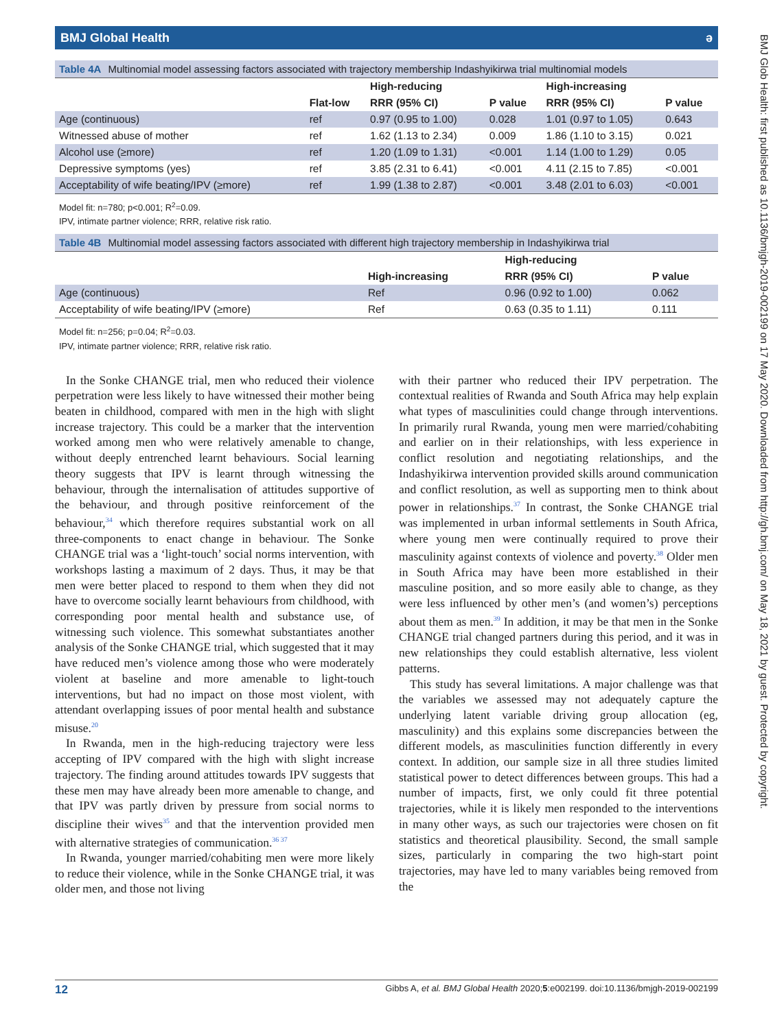BMJ Glob Health: first published as 10.1136/bmjgh-2019-002199 on 17 May 2020. Downloaded from http://gh.bmj.com/ on May 18, 2021 by guest. Protected by copyright.
BMJ Global Health ə
Table 4A Multinomial model assessing factors associated with trajectory membership Indashyikirwa trial multinomial models
| | | High-reducing | | High-increasing | |
| --- | --- | --- | --- | --- | --- |
| | Flat-low | RRR (95% CI) | P value | RRR (95% CI) | P value |
| Age (continuous) | ref | 0.97 (0.95 to 1.00) | 0.028 | 1.01 (0.97 to 1.05) | 0.643 |
| Witnessed abuse of mother | ref | 1.62 (1.13 to 2.34) | 0.009 | 1.86 (1.10 to 3.15) | 0.021 |
| Alcohol use (≥more) | ref | 1.20 (1.09 to 1.31) | <0.001 | 1.14 (1.00 to 1.29) | 0.05 |
| Depressive symptoms (yes) | ref | 3.85 (2.31 to 6.41) | <0.001 | 4.11 (2.15 to 7.85) | <0.001 |
| Acceptability of wife beating/IPV (≥more) | ref | 1.99 (1.38 to 2.87) | <0.001 | 3.48 (2.01 to 6.03) | <0.001 |
Model fit: n=780; p<0.001; R<sup>2</sup>=0.09.
IPV, intimate partner violence; RRR, relative risk ratio.
Table 4B Multinomial model assessing factors associated with different high trajectory membership in Indashyikirwa trial
| | | High-reducing | |
| --- | --- | --- | --- |
| | High-increasing | RRR (95% CI) | P value |
| Age (continuous) | Ref | 0.96 (0.92 to 1.00) | 0.062 |
| Acceptability of wife beating/IPV (≥more) | Ref | 0.63 (0.35 to 1.11) | 0.111 |
Model fit: n=256; p=0.04; R<sup>2</sup>=0.03.
IPV, intimate partner violence; RRR, relative risk ratio.
In the Sonke CHANGE trial, men who reduced their violence perpetration were less likely to have witnessed their mother being beaten in childhood, compared with men in the high with slight increase trajectory. This could be a marker that the intervention worked among men who were relatively amenable to change, without deeply entrenched learnt behaviours. Social learning theory suggests that IPV is learnt through witnessing the behaviour, through the internalisation of attitudes supportive of the behaviour, and through positive reinforcement of the behaviour,<sup>34</sup> which therefore requires substantial work on all three-components to enact change in behaviour. The Sonke CHANGE trial was a ‘light-touch’ social norms intervention, with workshops lasting a maximum of 2 days. Thus, it may be that men were better placed to respond to them when they did not have to overcome socially learnt behaviours from childhood, with corresponding poor mental health and substance use, of witnessing such violence. This somewhat substantiates another analysis of the Sonke CHANGE trial, which suggested that it may have reduced men’s violence among those who were moderately violent at baseline and more amenable to light-touch interventions, but had no impact on those most violent, with attendant overlapping issues of poor mental health and substance misuse.<sup>20</sup>
In Rwanda, men in the high-reducing trajectory were less accepting of IPV compared with the high with slight increase trajectory. The finding around attitudes towards IPV suggests that these men may have already been more amenable to change, and that IPV was partly driven by pressure from social norms to discipline their wives<sup>35</sup> and that the intervention provided men with alternative strategies of communication.<sup>36 37</sup>
In Rwanda, younger married/cohabiting men were more likely to reduce their violence, while in the Sonke CHANGE trial, it was older men, and those not living
with their partner who reduced their IPV perpetration. The contextual realities of Rwanda and South Africa may help explain what types of masculinities could change through interventions. In primarily rural Rwanda, young men were married/cohabiting and earlier on in their relationships, with less experience in conflict resolution and negotiating relationships, and the Indashyikirwa intervention provided skills around communication and conflict resolution, as well as supporting men to think about power in relationships.<sup>37</sup> In contrast, the Sonke CHANGE trial was implemented in urban informal settlements in South Africa, where young men were continually required to prove their masculinity against contexts of violence and poverty.<sup>38</sup> Older men in South Africa may have been more established in their masculine position, and so more easily able to change, as they were less influenced by other men’s (and women’s) perceptions about them as men.<sup>39</sup> In addition, it may be that men in the Sonke CHANGE trial changed partners during this period, and it was in new relationships they could establish alternative, less violent patterns.
This study has several limitations. A major challenge was that the variables we assessed may not adequately capture the underlying latent variable driving group allocation (eg, masculinity) and this explains some discrepancies between the different models, as masculinities function differently in every context. In addition, our sample size in all three studies limited statistical power to detect differences between groups. This had a number of impacts, first, we only could fit three potential trajectories, while it is likely men responded to the interventions in many other ways, as such our trajectories were chosen on fit statistics and theoretical plausibility. Second, the small sample sizes, particularly in comparing the two high-start point trajectories, may have led to many variables being removed from the
12 Gibbs A, et al. BMJ Global Health 2020;5:e002199. doi:10.1136/bmjgh-2019-002199